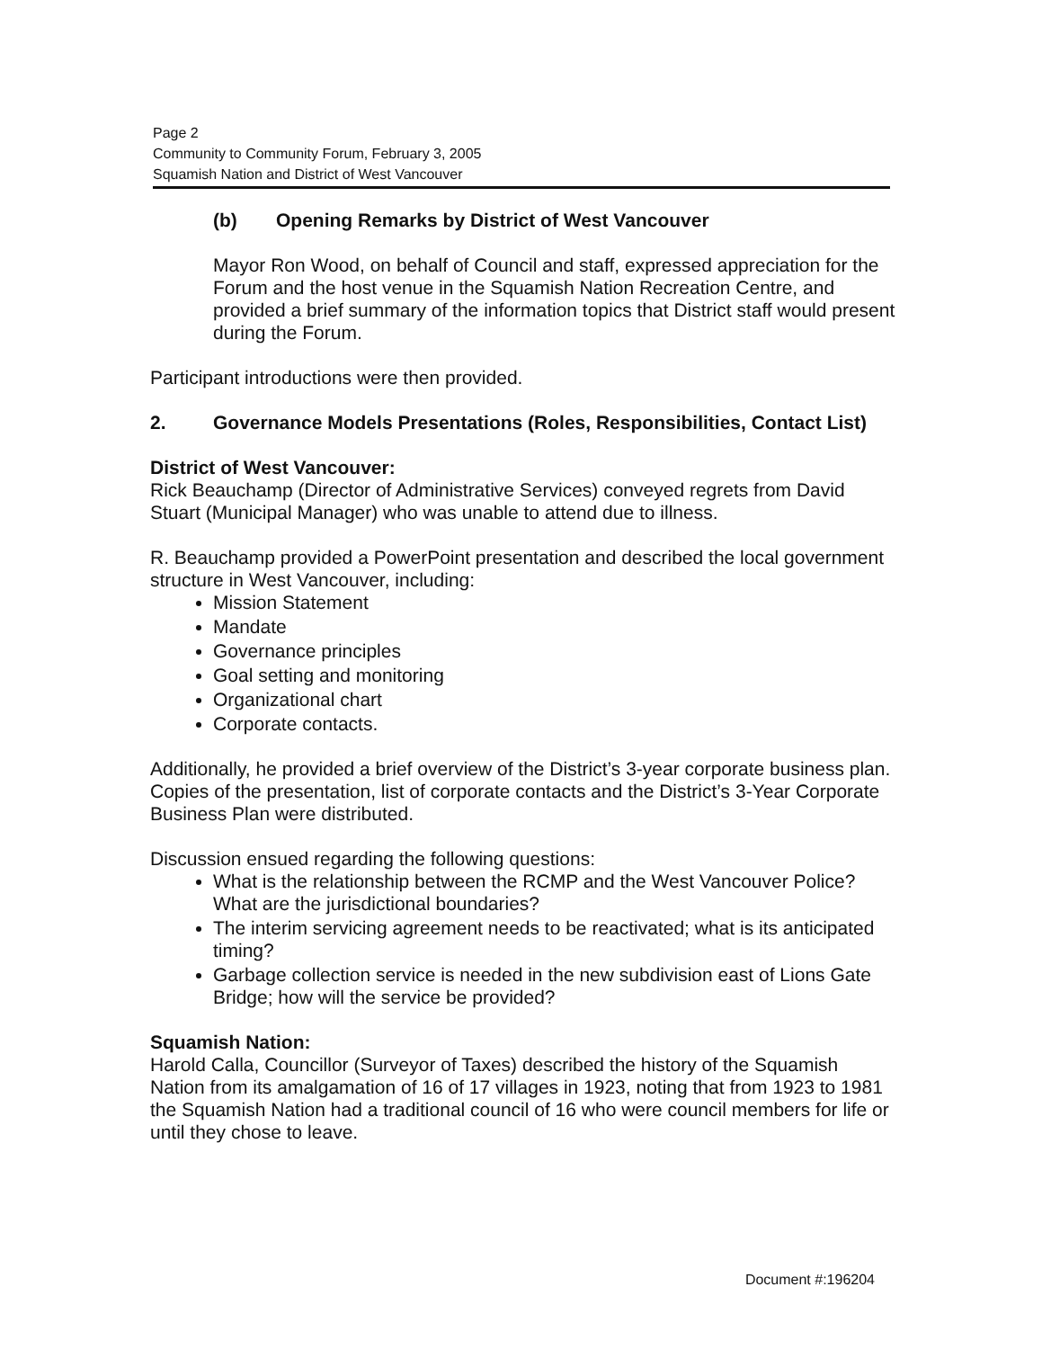Page 2
Community to Community Forum, February 3, 2005
Squamish Nation and District of West Vancouver
(b) Opening Remarks by District of West Vancouver
Mayor Ron Wood, on behalf of Council and staff, expressed appreciation for the Forum and the host venue in the Squamish Nation Recreation Centre, and provided a brief summary of the information topics that District staff would present during the Forum.
Participant introductions were then provided.
2. Governance Models Presentations (Roles, Responsibilities, Contact List)
District of West Vancouver:
Rick Beauchamp (Director of Administrative Services) conveyed regrets from David Stuart (Municipal Manager) who was unable to attend due to illness.
R. Beauchamp provided a PowerPoint presentation and described the local government structure in West Vancouver, including:
Mission Statement
Mandate
Governance principles
Goal setting and monitoring
Organizational chart
Corporate contacts.
Additionally, he provided a brief overview of the District’s 3-year corporate business plan. Copies of the presentation, list of corporate contacts and the District’s 3-Year Corporate Business Plan were distributed.
Discussion ensued regarding the following questions:
What is the relationship between the RCMP and the West Vancouver Police? What are the jurisdictional boundaries?
The interim servicing agreement needs to be reactivated; what is its anticipated timing?
Garbage collection service is needed in the new subdivision east of Lions Gate Bridge; how will the service be provided?
Squamish Nation:
Harold Calla, Councillor (Surveyor of Taxes) described the history of the Squamish Nation from its amalgamation of 16 of 17 villages in 1923, noting that from 1923 to 1981 the Squamish Nation had a traditional council of 16 who were council members for life or until they chose to leave.
Document #:196204